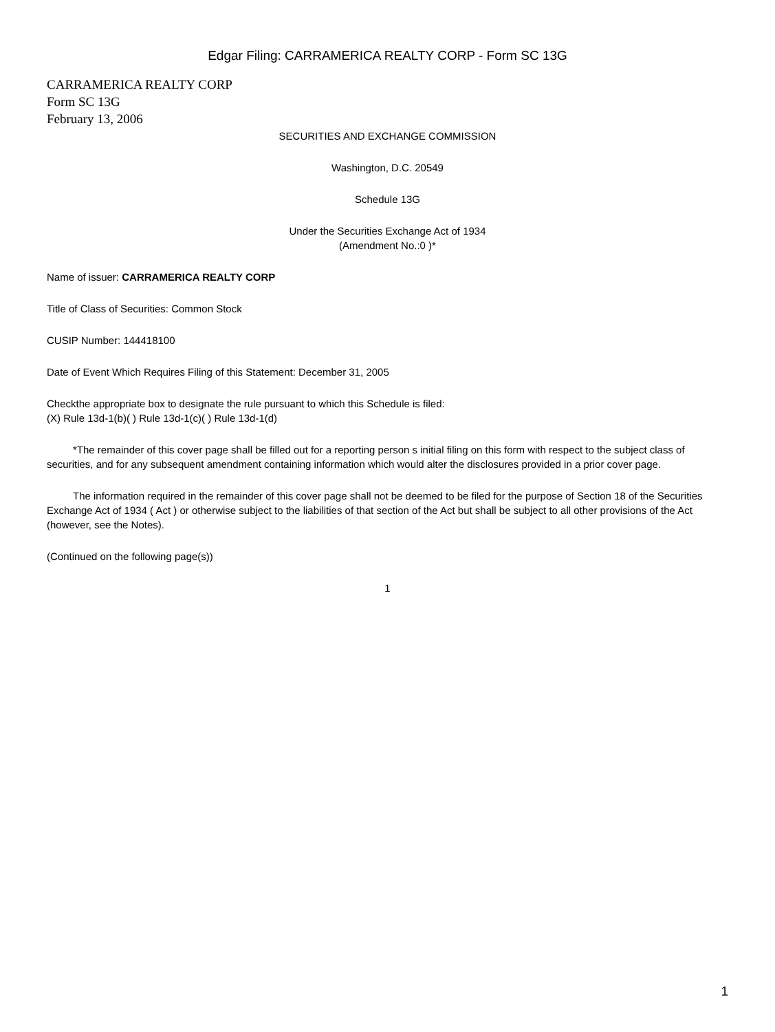Edgar Filing: CARRAMERICA REALTY CORP - Form SC 13G
CARRAMERICA REALTY CORP
Form SC 13G
February 13, 2006
SECURITIES AND EXCHANGE COMMISSION
Washington, D.C. 20549
Schedule 13G
Under the Securities Exchange Act of 1934
(Amendment No.:0 )*
Name of issuer: CARRAMERICA REALTY CORP
Title of Class of Securities: Common Stock
CUSIP Number: 144418100
Date of Event Which Requires Filing of this Statement: December 31, 2005
Checkthe appropriate box to designate the rule pursuant to which this Schedule is filed:
(X) Rule 13d-1(b)( ) Rule 13d-1(c)( ) Rule 13d-1(d)
*The remainder of this cover page shall be filled out for a reporting person s initial filing on this form with respect to the subject class of securities, and for any subsequent amendment containing information which would alter the disclosures provided in a prior cover page.
The information required in the remainder of this cover page shall not be deemed to be filed for the purpose of Section 18 of the Securities Exchange Act of 1934 ( Act ) or otherwise subject to the liabilities of that section of the Act but shall be subject to all other provisions of the Act (however, see the Notes).
(Continued on the following page(s))
1
1